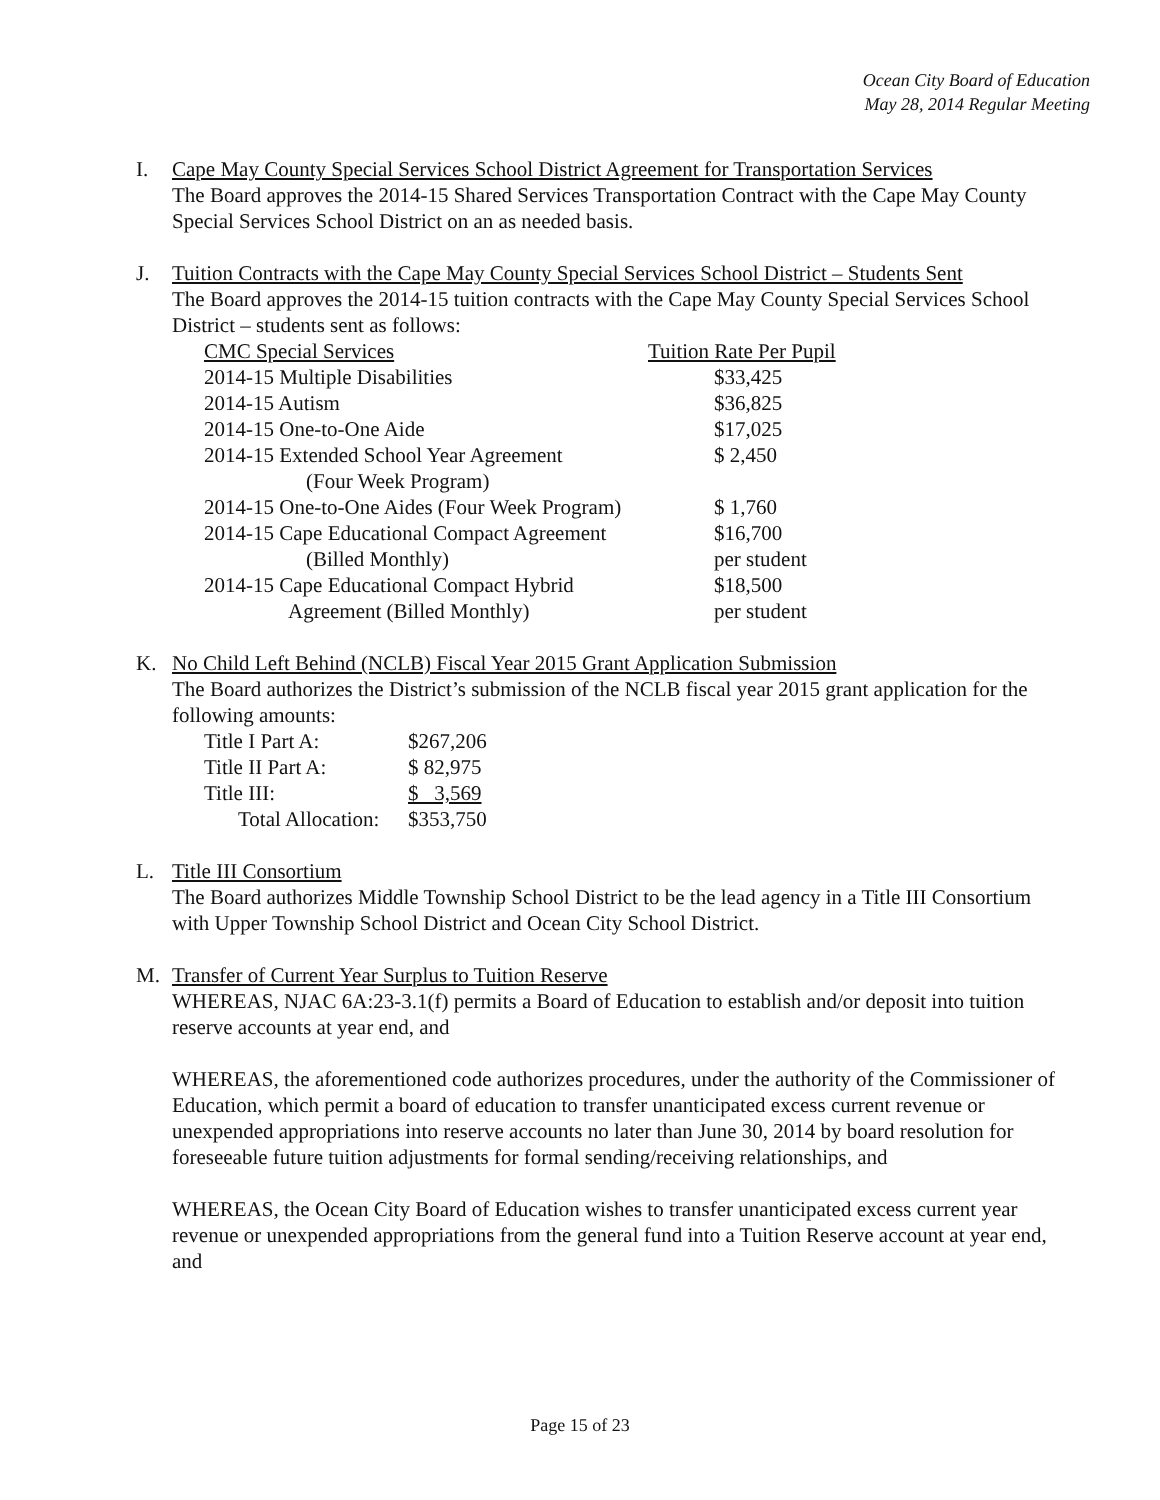Ocean City Board of Education
May 28, 2014 Regular Meeting
I. Cape May County Special Services School District Agreement for Transportation Services
The Board approves the 2014-15 Shared Services Transportation Contract with the Cape May County Special Services School District on an as needed basis.
J. Tuition Contracts with the Cape May County Special Services School District – Students Sent
The Board approves the 2014-15 tuition contracts with the Cape May County Special Services School District – students sent as follows:
| CMC Special Services | Tuition Rate Per Pupil |
| 2014-15 Multiple Disabilities | $33,425 |
| 2014-15 Autism | $36,825 |
| 2014-15 One-to-One Aide | $17,025 |
| 2014-15 Extended School Year Agreement | $ 2,450 |
| (Four Week Program) | |
| 2014-15 One-to-One Aides (Four Week Program) | $ 1,760 |
| 2014-15 Cape Educational Compact Agreement | $16,700 |
| (Billed Monthly) | per student |
| 2014-15 Cape Educational Compact Hybrid | $18,500 |
| Agreement (Billed Monthly) | per student |
K. No Child Left Behind (NCLB) Fiscal Year 2015 Grant Application Submission
The Board authorizes the District’s submission of the NCLB fiscal year 2015 grant application for the following amounts:
| Title I Part A: | $267,206 |
| Title II Part A: | $ 82,975 |
| Title III: | $ 3,569 |
| Total Allocation: | $353,750 |
L. Title III Consortium
The Board authorizes Middle Township School District to be the lead agency in a Title III Consortium with Upper Township School District and Ocean City School District.
M. Transfer of Current Year Surplus to Tuition Reserve
WHEREAS, NJAC 6A:23-3.1(f) permits a Board of Education to establish and/or deposit into tuition reserve accounts at year end, and
WHEREAS, the aforementioned code authorizes procedures, under the authority of the Commissioner of Education, which permit a board of education to transfer unanticipated excess current revenue or unexpended appropriations into reserve accounts no later than June 30, 2014 by board resolution for foreseeable future tuition adjustments for formal sending/receiving relationships, and
WHEREAS, the Ocean City Board of Education wishes to transfer unanticipated excess current year revenue or unexpended appropriations from the general fund into a Tuition Reserve account at year end, and
Page 15 of 23